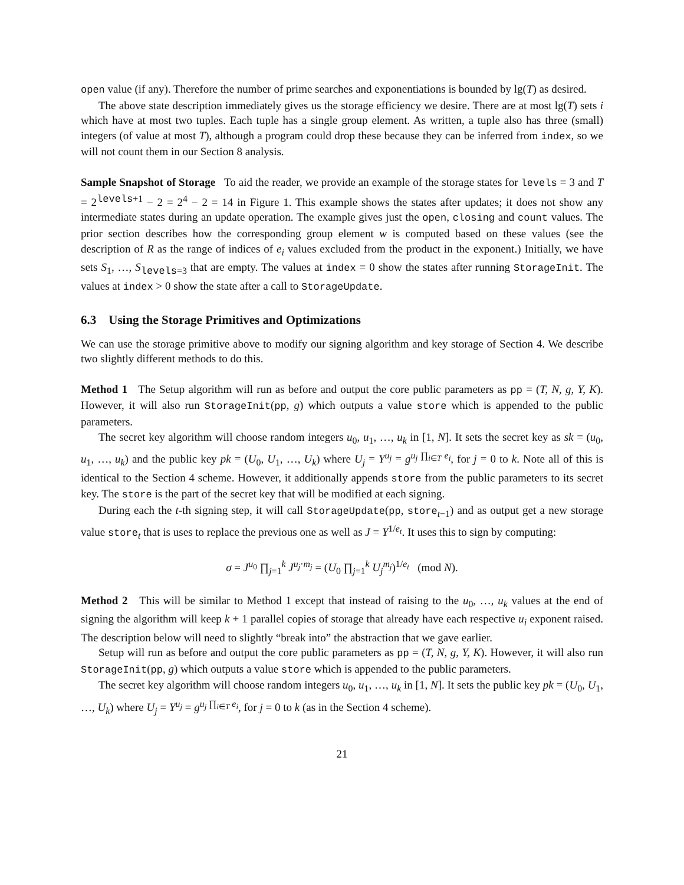open value (if any). Therefore the number of prime searches and exponentiations is bounded by lg(T) as desired.
The above state description immediately gives us the storage efficiency we desire. There are at most lg(T) sets i which have at most two tuples. Each tuple has a single group element. As written, a tuple also has three (small) integers (of value at most T), although a program could drop these because they can be inferred from index, so we will not count them in our Section 8 analysis.
Sample Snapshot of Storage To aid the reader, we provide an example of the storage states for levels = 3 and T = 2<sup>levels+1</sup> − 2 = 2<sup>4</sup> − 2 = 14 in Figure 1. This example shows the states after updates; it does not show any intermediate states during an update operation. The example gives just the open, closing and count values. The prior section describes how the corresponding group element w is computed based on these values (see the description of R as the range of indices of e<sub>i</sub> values excluded from the product in the exponent.) Initially, we have sets S<sub>1</sub>, …, S<sub>levels=3</sub> that are empty. The values at index = 0 show the states after running StorageInit. The values at index > 0 show the state after a call to StorageUpdate.
6.3 Using the Storage Primitives and Optimizations
We can use the storage primitive above to modify our signing algorithm and key storage of Section 4. We describe two slightly different methods to do this.
Method 1 The Setup algorithm will run as before and output the core public parameters as pp = (T, N, g, Y, K). However, it will also run StorageInit(pp, g) which outputs a value store which is appended to the public parameters.
The secret key algorithm will choose random integers u<sub>0</sub>, u<sub>1</sub>, …, u<sub>k</sub> in [1, N]. It sets the secret key as sk = (u<sub>0</sub>, u<sub>1</sub>, …, u<sub>k</sub>) and the public key pk = (U<sub>0</sub>, U<sub>1</sub>, …, U<sub>k</sub>) where U<sub>j</sub> = Y<sup>u<sub>j</sub></sup> = g<sup>u<sub>j</sub> ∏<sub>i∈T</sub> e<sub>i</sub></sup>, for j = 0 to k. Note all of this is identical to the Section 4 scheme. However, it additionally appends store from the public parameters to its secret key. The store is the part of the secret key that will be modified at each signing.
During each the t-th signing step, it will call StorageUpdate(pp, store<sub>t−1</sub>) and as output get a new storage value store<sub>t</sub> that is uses to replace the previous one as well as J = Y<sup>1/e<sub>t</sub></sup>. It uses this to sign by computing:
σ = J<sup>u<sub>0</sub></sup> ∏<sub>j=1</sub><sup>k</sup> J<sup>u<sub>j</sub>·m<sub>j</sub></sup> = (U<sub>0</sub> ∏<sub>j=1</sub><sup>k</sup> U<sub>j</sub><sup>m<sub>j</sub></sup>)<sup>1/e<sub>t</sub></sup> (mod N).
Method 2 This will be similar to Method 1 except that instead of raising to the u<sub>0</sub>, …, u<sub>k</sub> values at the end of signing the algorithm will keep k + 1 parallel copies of storage that already have each respective u<sub>i</sub> exponent raised. The description below will need to slightly “break into” the abstraction that we gave earlier.
Setup will run as before and output the core public parameters as pp = (T, N, g, Y, K). However, it will also run StorageInit(pp, g) which outputs a value store which is appended to the public parameters.
The secret key algorithm will choose random integers u<sub>0</sub>, u<sub>1</sub>, …, u<sub>k</sub> in [1, N]. It sets the public key pk = (U<sub>0</sub>, U<sub>1</sub>, …, U<sub>k</sub>) where U<sub>j</sub> = Y<sup>u<sub>j</sub></sup> = g<sup>u<sub>j</sub> ∏<sub>i∈T</sub> e<sub>i</sub></sup>, for j = 0 to k (as in the Section 4 scheme).
21